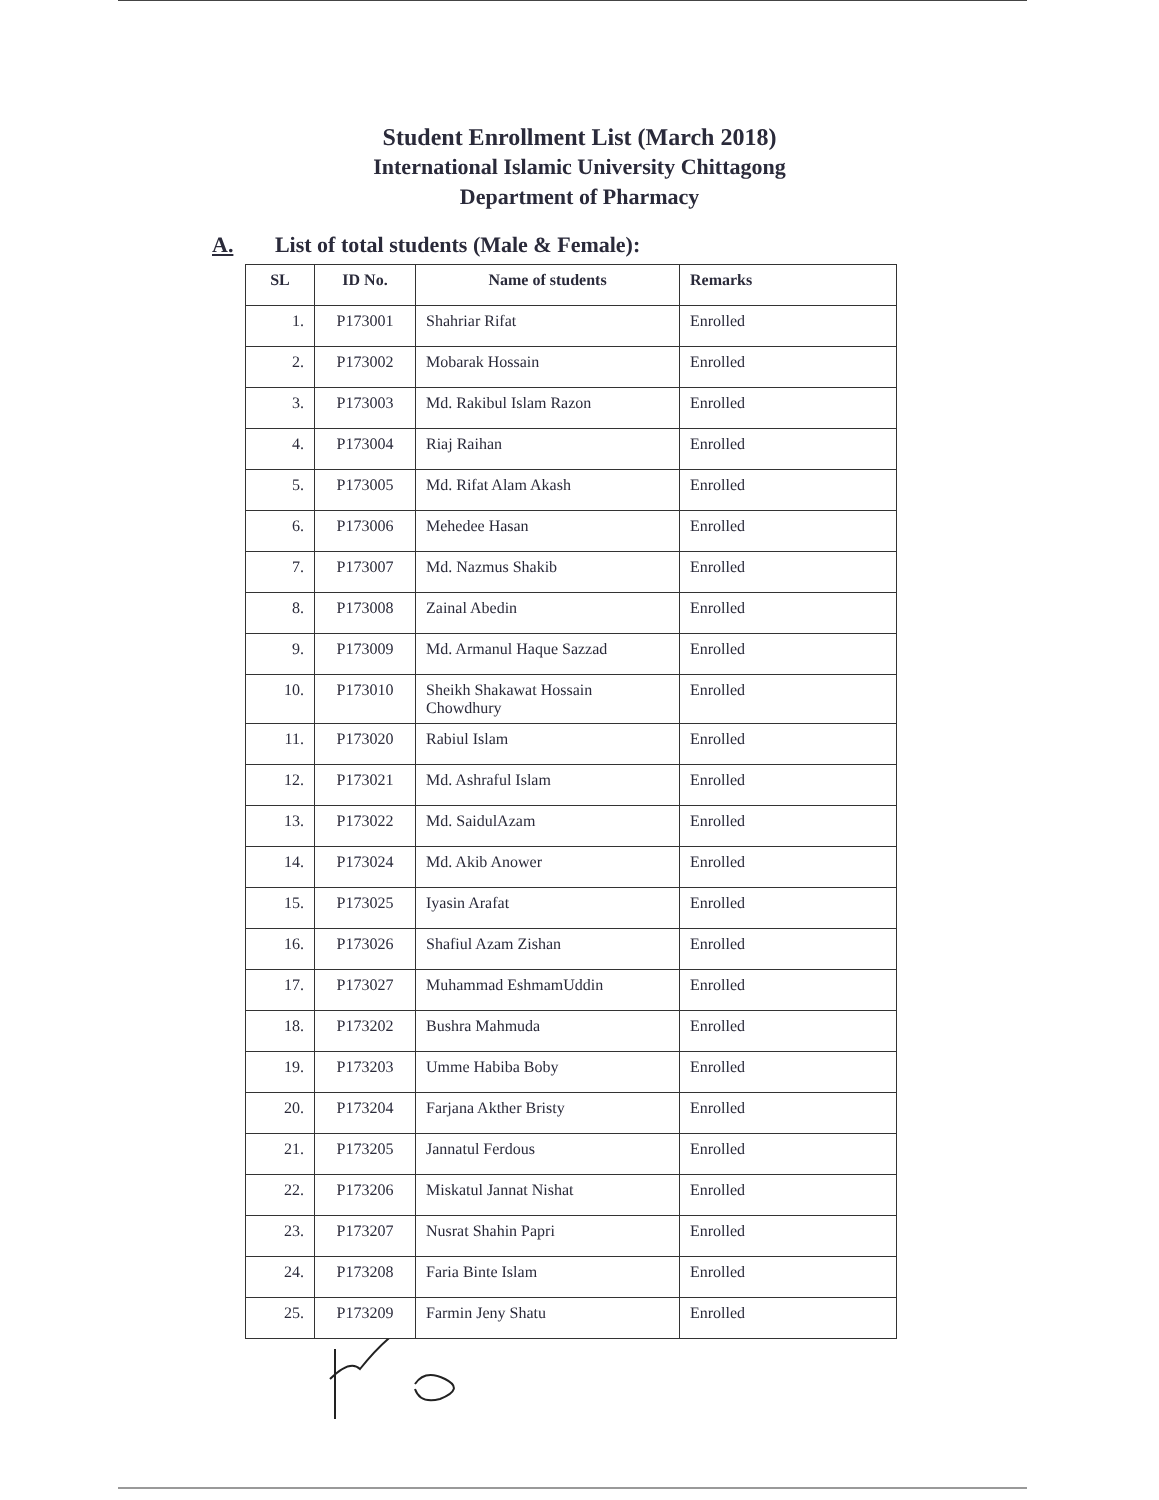Student Enrollment List (March 2018)
International Islamic University Chittagong
Department of Pharmacy
A. List of total students (Male & Female):
| SL | ID No. | Name of students | Remarks |
| --- | --- | --- | --- |
| 1. | P173001 | Shahriar Rifat | Enrolled |
| 2. | P173002 | Mobarak Hossain | Enrolled |
| 3. | P173003 | Md. Rakibul Islam Razon | Enrolled |
| 4. | P173004 | Riaj Raihan | Enrolled |
| 5. | P173005 | Md. Rifat Alam Akash | Enrolled |
| 6. | P173006 | Mehedee Hasan | Enrolled |
| 7. | P173007 | Md. Nazmus Shakib | Enrolled |
| 8. | P173008 | Zainal Abedin | Enrolled |
| 9. | P173009 | Md. Armanul Haque Sazzad | Enrolled |
| 10. | P173010 | Sheikh Shakawat Hossain Chowdhury | Enrolled |
| 11. | P173020 | Rabiul Islam | Enrolled |
| 12. | P173021 | Md. Ashraful Islam | Enrolled |
| 13. | P173022 | Md. SaidulAzam | Enrolled |
| 14. | P173024 | Md. Akib Anower | Enrolled |
| 15. | P173025 | Iyasin Arafat | Enrolled |
| 16. | P173026 | Shafiul Azam Zishan | Enrolled |
| 17. | P173027 | Muhammad EshmamUddin | Enrolled |
| 18. | P173202 | Bushra Mahmuda | Enrolled |
| 19. | P173203 | Umme Habiba Boby | Enrolled |
| 20. | P173204 | Farjana Akther Bristy | Enrolled |
| 21. | P173205 | Jannatul Ferdous | Enrolled |
| 22. | P173206 | Miskatul Jannat Nishat | Enrolled |
| 23. | P173207 | Nusrat Shahin Papri | Enrolled |
| 24. | P173208 | Faria Binte Islam | Enrolled |
| 25. | P173209 | Farmin Jeny Shatu | Enrolled |